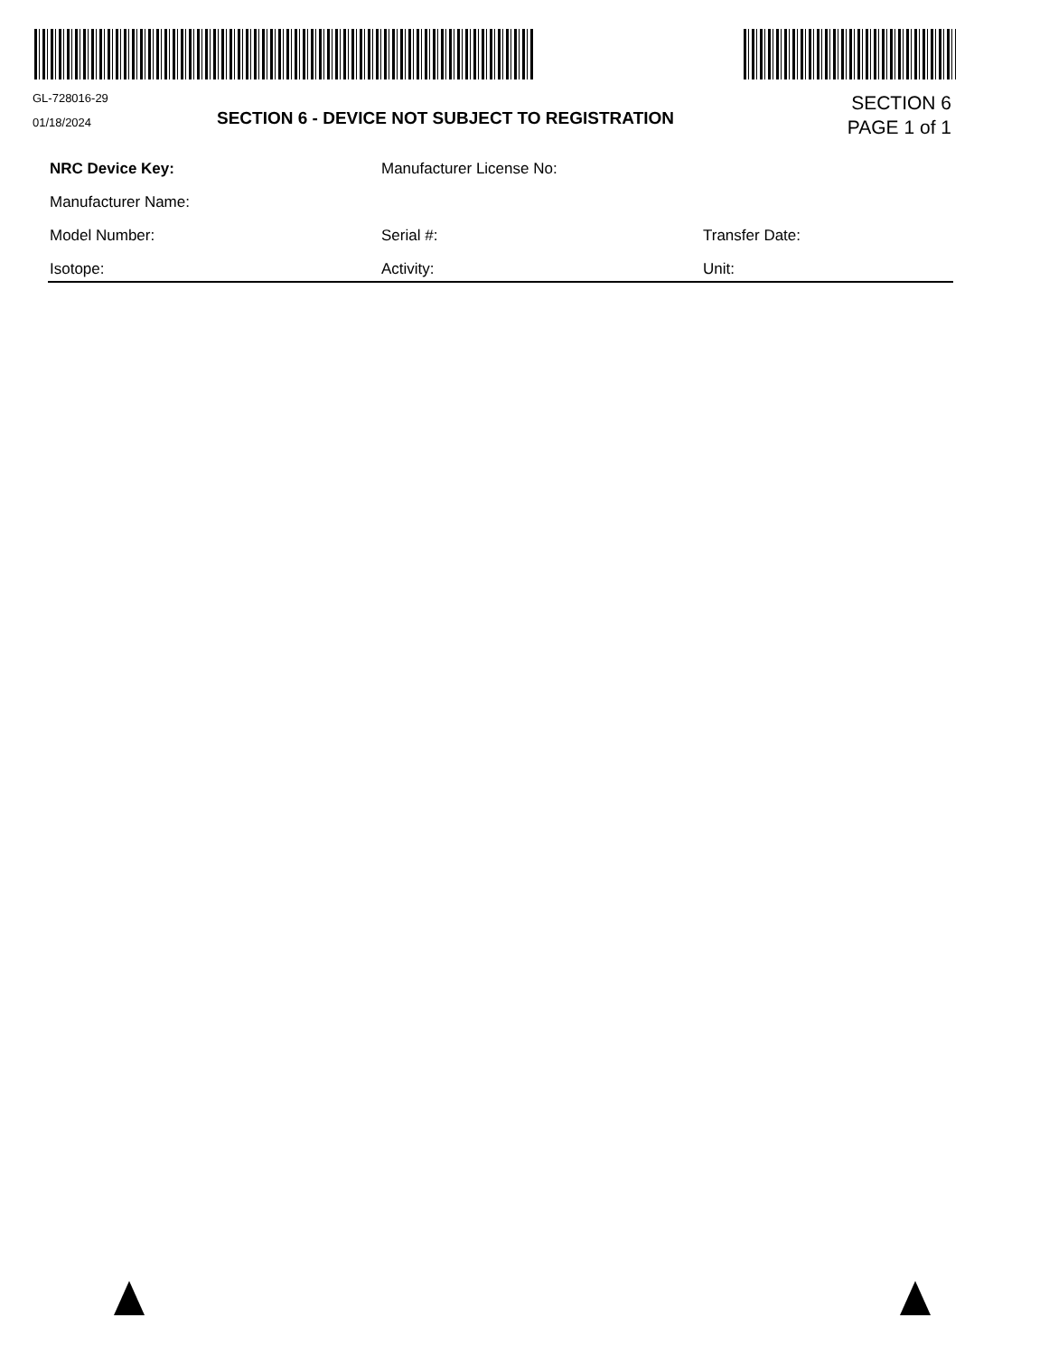GL-728016-29
01/18/2024
SECTION 6 - DEVICE NOT SUBJECT TO REGISTRATION
SECTION 6
PAGE 1 of 1
NRC Device Key: Manufacturer License No:
Manufacturer Name:
Model Number: Serial #: Transfer Date:
Isotope: Activity: Unit: